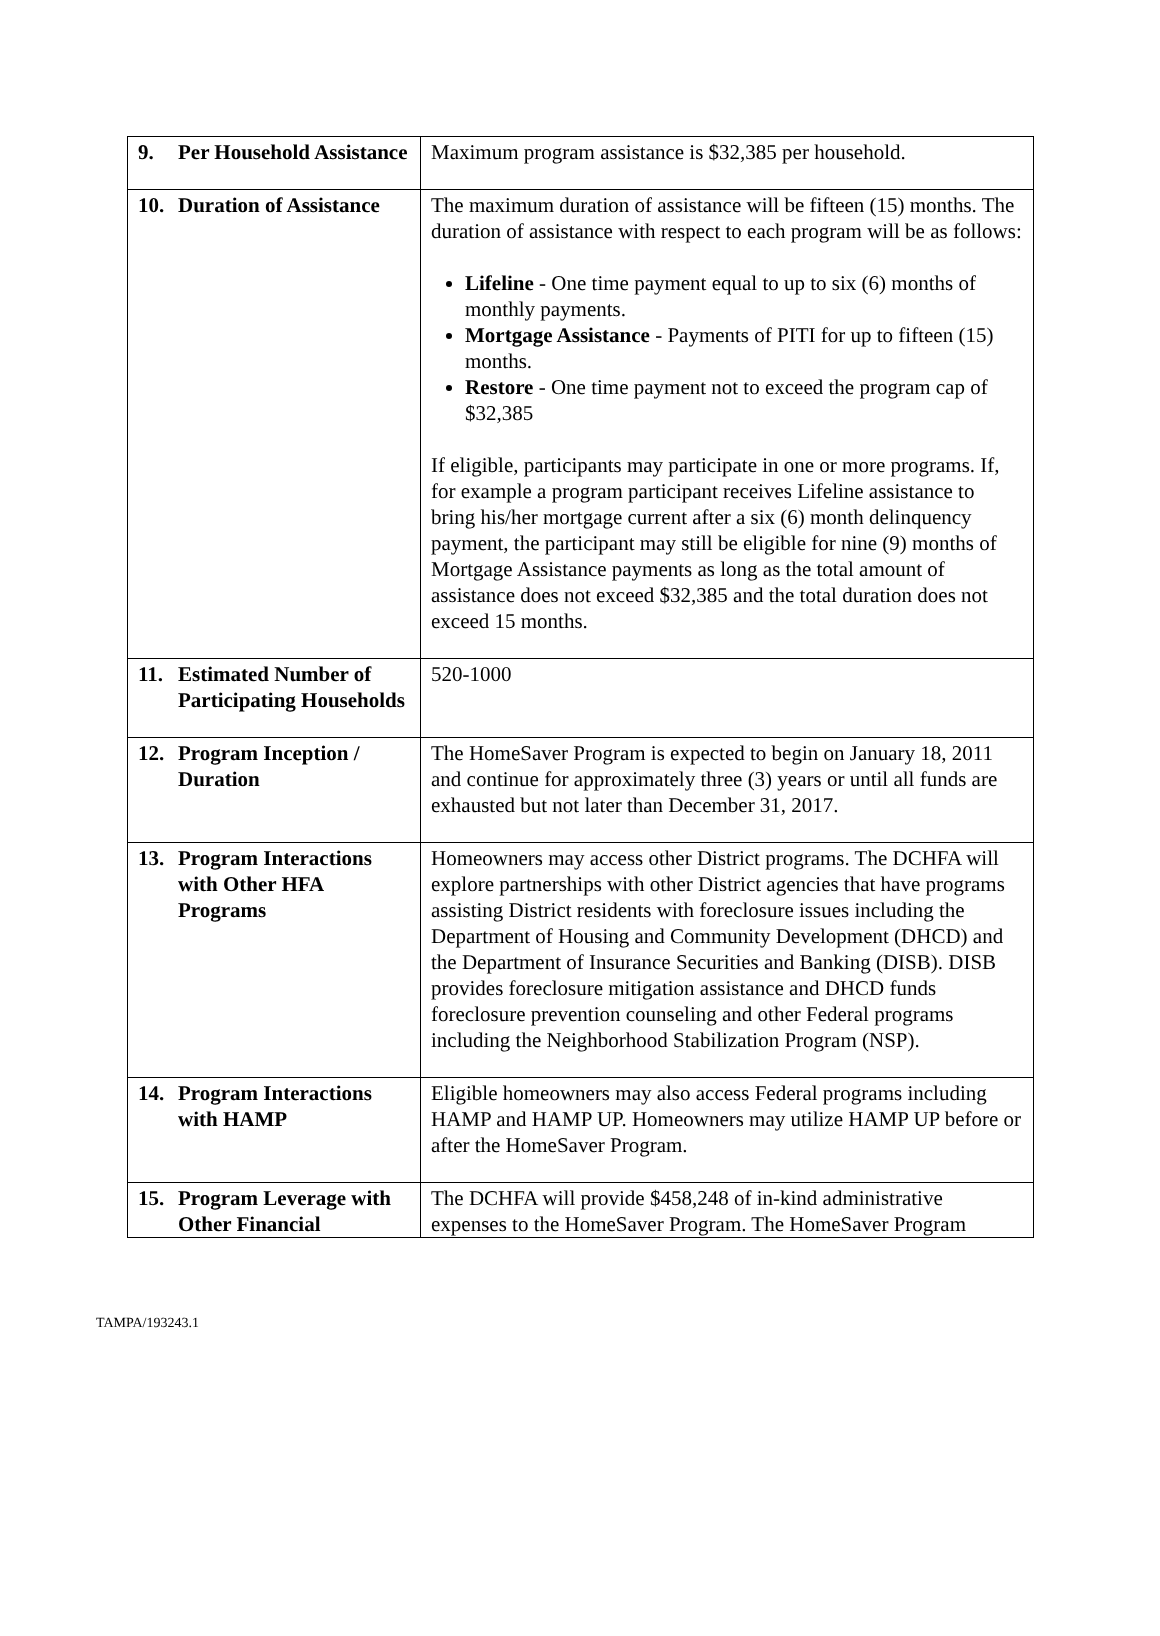| 9. Per Household Assistance | Maximum program assistance is $32,385 per household. |
| 10. Duration of Assistance | The maximum duration of assistance will be fifteen (15) months. The duration of assistance with respect to each program will be as follows: Lifeline - One time payment equal to up to six (6) months of monthly payments. Mortgage Assistance - Payments of PITI for up to fifteen (15) months. Restore - One time payment not to exceed the program cap of $32,385 If eligible, participants may participate in one or more programs. If, for example a program participant receives Lifeline assistance to bring his/her mortgage current after a six (6) month delinquency payment, the participant may still be eligible for nine (9) months of Mortgage Assistance payments as long as the total amount of assistance does not exceed $32,385 and the total duration does not exceed 15 months. |
| 11. Estimated Number of Participating Households | 520-1000 |
| 12. Program Inception / Duration | The HomeSaver Program is expected to begin on January 18, 2011 and continue for approximately three (3) years or until all funds are exhausted but not later than December 31, 2017. |
| 13. Program Interactions with Other HFA Programs | Homeowners may access other District programs. The DCHFA will explore partnerships with other District agencies that have programs assisting District residents with foreclosure issues including the Department of Housing and Community Development (DHCD) and the Department of Insurance Securities and Banking (DISB). DISB provides foreclosure mitigation assistance and DHCD funds foreclosure prevention counseling and other Federal programs including the Neighborhood Stabilization Program (NSP). |
| 14. Program Interactions with HAMP | Eligible homeowners may also access Federal programs including HAMP and HAMP UP. Homeowners may utilize HAMP UP before or after the HomeSaver Program. |
| 15. Program Leverage with Other Financial | The DCHFA will provide $458,248 of in-kind administrative expenses to the HomeSaver Program. The HomeSaver Program |
TAMPA/193243.1